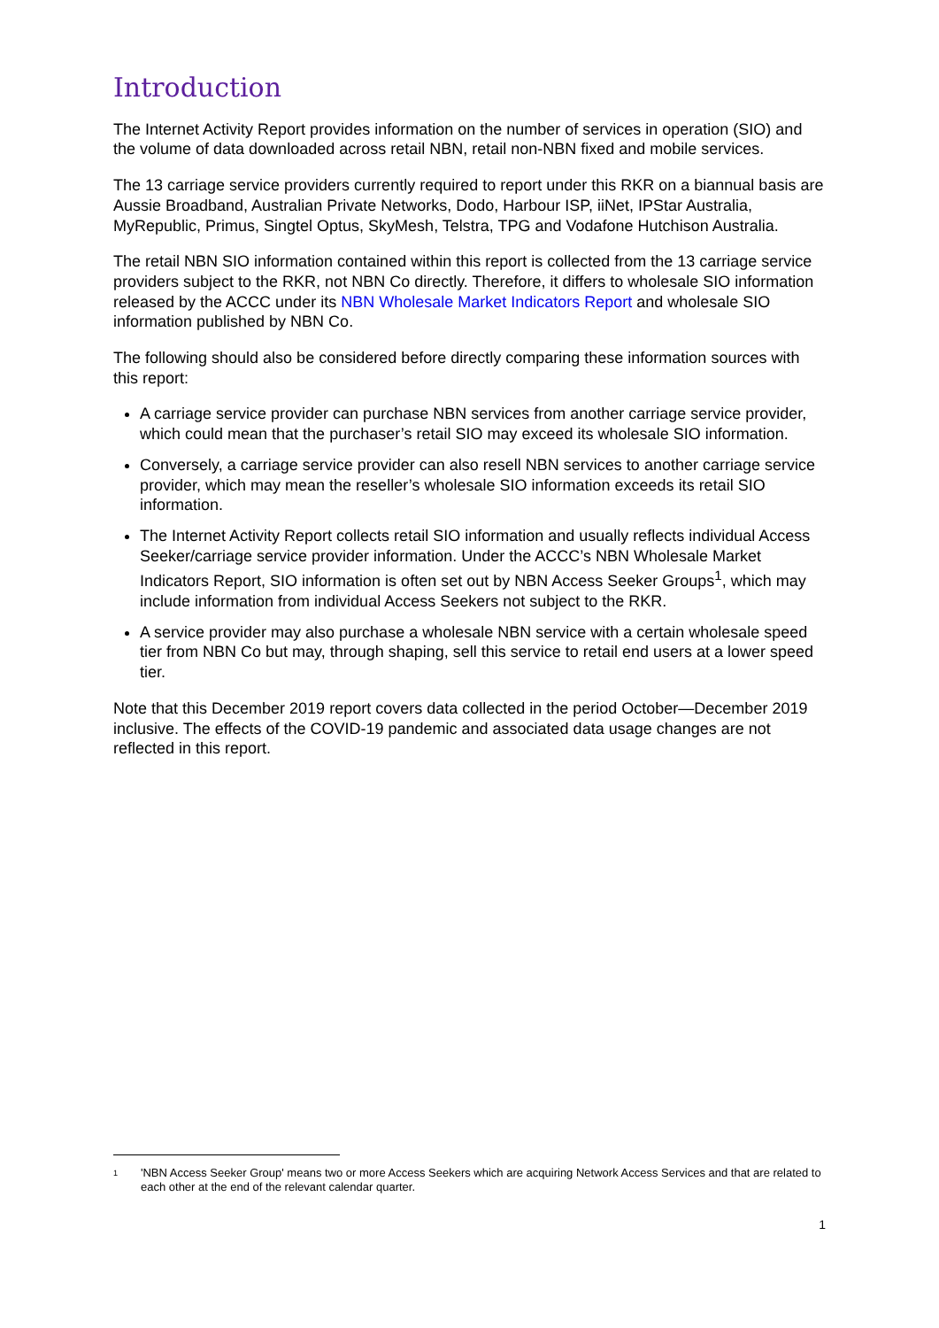Introduction
The Internet Activity Report provides information on the number of services in operation (SIO) and the volume of data downloaded across retail NBN, retail non-NBN fixed and mobile services.
The 13 carriage service providers currently required to report under this RKR on a biannual basis are Aussie Broadband, Australian Private Networks, Dodo, Harbour ISP, iiNet, IPStar Australia, MyRepublic, Primus, Singtel Optus, SkyMesh, Telstra, TPG and Vodafone Hutchison Australia.
The retail NBN SIO information contained within this report is collected from the 13 carriage service providers subject to the RKR, not NBN Co directly. Therefore, it differs to wholesale SIO information released by the ACCC under its NBN Wholesale Market Indicators Report and wholesale SIO information published by NBN Co.
The following should also be considered before directly comparing these information sources with this report:
A carriage service provider can purchase NBN services from another carriage service provider, which could mean that the purchaser’s retail SIO may exceed its wholesale SIO information.
Conversely, a carriage service provider can also resell NBN services to another carriage service provider, which may mean the reseller’s wholesale SIO information exceeds its retail SIO information.
The Internet Activity Report collects retail SIO information and usually reflects individual Access Seeker/carriage service provider information. Under the ACCC’s NBN Wholesale Market Indicators Report, SIO information is often set out by NBN Access Seeker Groups<sup>1</sup>, which may include information from individual Access Seekers not subject to the RKR.
A service provider may also purchase a wholesale NBN service with a certain wholesale speed tier from NBN Co but may, through shaping, sell this service to retail end users at a lower speed tier.
Note that this December 2019 report covers data collected in the period October—December 2019 inclusive. The effects of the COVID-19 pandemic and associated data usage changes are not reflected in this report.
1
'NBN Access Seeker Group' means two or more Access Seekers which are acquiring Network Access Services and that are related to each other at the end of the relevant calendar quarter.
1